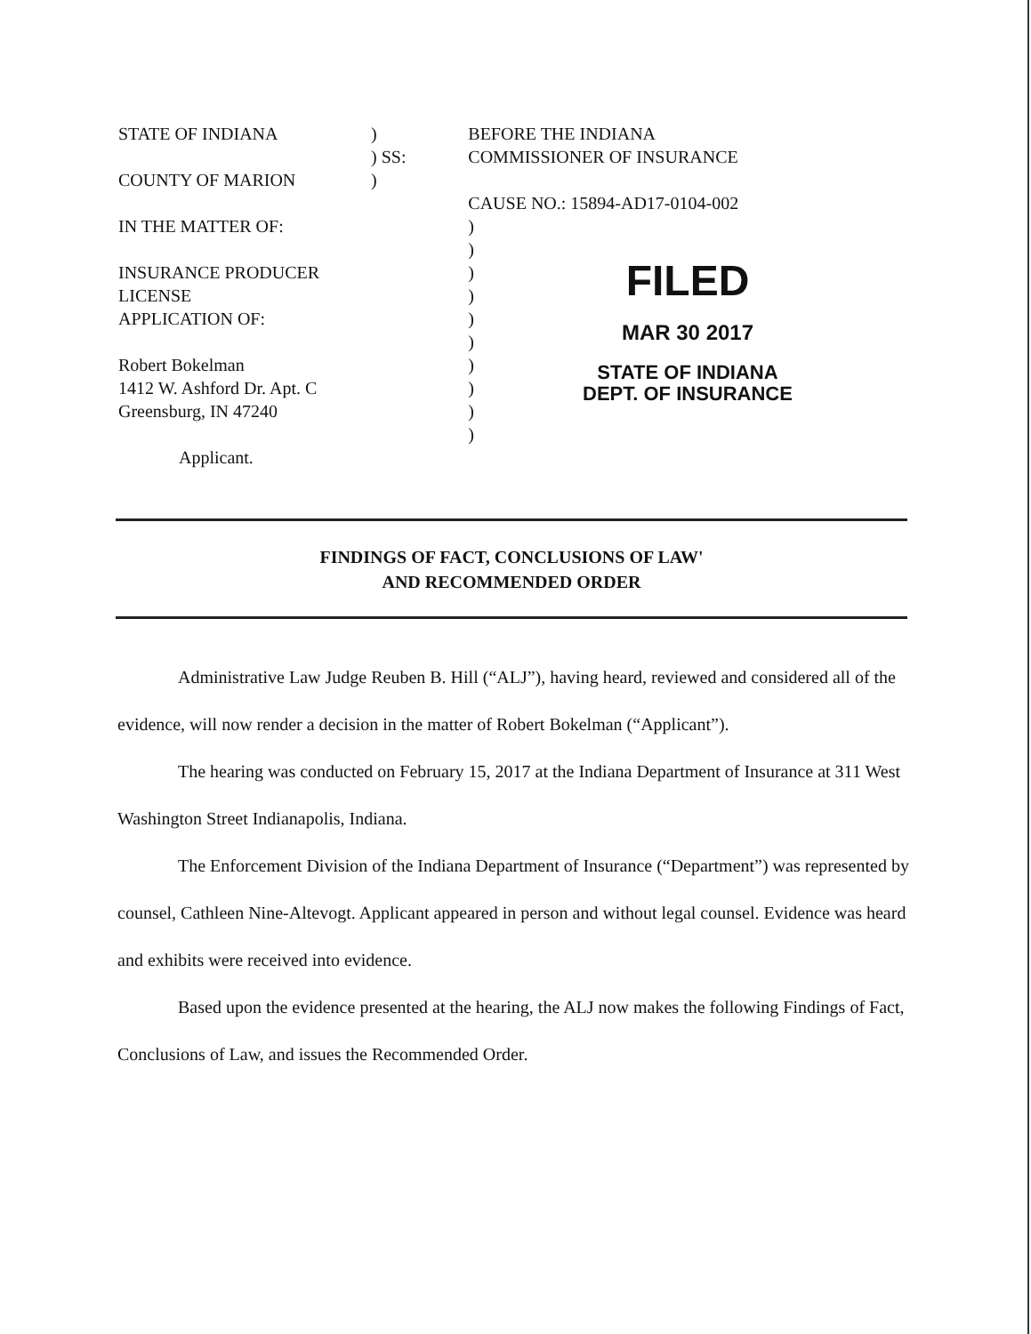STATE OF INDIANA
COUNTY OF MARION
IN THE MATTER OF:
INSURANCE PRODUCER LICENSE
APPLICATION OF:
Robert Bokelman
1412 W. Ashford Dr. Apt. C
Greensburg, IN 47240
Applicant.
)
) SS:
)
BEFORE THE INDIANA
COMMISSIONER OF INSURANCE
CAUSE NO.: 15894-AD17-0104-002
)
)
)
)
)
)
)
)
)
)
FILED
MAR 30 2017
STATE OF INDIANA
DEPT. OF INSURANCE
FINDINGS OF FACT, CONCLUSIONS OF LAW'
AND RECOMMENDED ORDER
Administrative Law Judge Reuben B. Hill (“ALJ”), having heard, reviewed and considered all of the evidence, will now render a decision in the matter of Robert Bokelman (“Applicant”).
The hearing was conducted on February 15, 2017 at the Indiana Department of Insurance at 311 West Washington Street Indianapolis, Indiana.
The Enforcement Division of the Indiana Department of Insurance (“Department”) was represented by counsel, Cathleen Nine-Altevogt. Applicant appeared in person and without legal counsel. Evidence was heard and exhibits were received into evidence.
Based upon the evidence presented at the hearing, the ALJ now makes the following Findings of Fact, Conclusions of Law, and issues the Recommended Order.